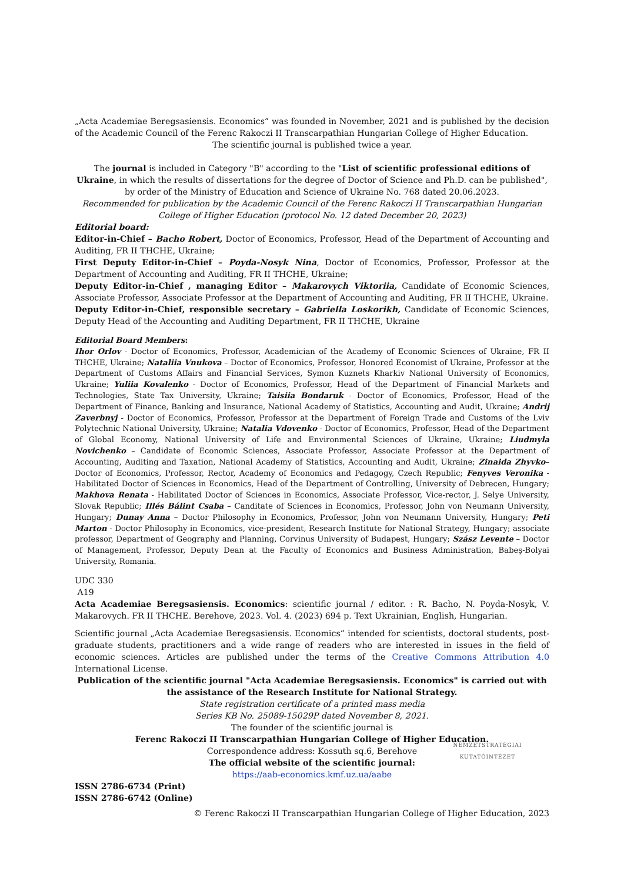„Acta Academiae Beregsasiensis. Economics” was founded in November, 2021 and is published by the decision of the Academic Council of the Ferenc Rakoczi II Transcarpathian Hungarian College of Higher Education.
The scientific journal is published twice a year.
The journal is included in Category "B" according to the "List of scientific professional editions of Ukraine, in which the results of dissertations for the degree of Doctor of Science and Ph.D. can be published", by order of the Ministry of Education and Science of Ukraine No. 768 dated 20.06.2023.
Recommended for publication by the Academic Council of the Ferenc Rakoczi II Transcarpathian Hungarian College of Higher Education (protocol No. 12 dated December 20, 2023)
Editorial board:
Editor-in-Chief – Bacho Robert, Doctor of Economics, Professor, Head of the Department of Accounting and Auditing, FR II THCHE, Ukraine;
First Deputy Editor-in-Chief – Poyda-Nosyk Nina, Doctor of Economics, Professor, Professor at the Department of Accounting and Auditing, FR II THCHE, Ukraine;
Deputy Editor-in-Chief , managing Editor – Makarovych Viktoriia, Candidate of Economic Sciences, Associate Professor, Associate Professor at the Department of Accounting and Auditing, FR II THCHE, Ukraine.
Deputy Editor-in-Chief, responsible secretary – Gabriella Loskorikh, Candidate of Economic Sciences, Deputy Head of the Accounting and Auditing Department, FR II THCHE, Ukraine
Editorial Board Members:
Ihor Orlov - Doctor of Economics, Professor, Academician of the Academy of Economic Sciences of Ukraine, FR II THCHE, Ukraine; Nataliia Vnukova – Doctor of Economics, Professor, Honored Economist of Ukraine, Professor at the Department of Customs Affairs and Financial Services, Symon Kuznets Kharkiv National University of Economics, Ukraine; Yuliia Kovalenko - Doctor of Economics, Professor, Head of the Department of Financial Markets and Technologies, State Tax University, Ukraine; Taisiia Bondaruk - Doctor of Economics, Professor, Head of the Department of Finance, Banking and Insurance, National Academy of Statistics, Accounting and Audit, Ukraine; Andrij Zaverbnyj - Doctor of Economics, Professor, Professor at the Department of Foreign Trade and Customs of the Lviv Polytechnic National University, Ukraine; Natalia Vdovenko - Doctor of Economics, Professor, Head of the Department of Global Economy, National University of Life and Environmental Sciences of Ukraine, Ukraine; Liudmyla Novichenko – Candidate of Economic Sciences, Associate Professor, Associate Professor at the Department of Accounting, Auditing and Taxation, National Academy of Statistics, Accounting and Audit, Ukraine; Zinaida Zhyvko– Doctor of Economics, Professor, Rector, Academy of Economics and Pedagogy, Czech Republic; Fenyves Veronika - Habilitated Doctor of Sciences in Economics, Head of the Department of Controlling, University of Debrecen, Hungary; Makhova Renata - Habilitated Doctor of Sciences in Economics, Associate Professor, Vice-rector, J. Selye University, Slovak Republic; Illés Bálint Csaba – Canditate of Sciences in Economics, Professor, John von Neumann University, Hungary; Dunay Anna – Doctor Philosophy in Economics, Professor, John von Neumann University, Hungary; Peti Marton - Doctor Philosophy in Economics, vice-president, Research Institute for National Strategy, Hungary; associate professor, Department of Geography and Planning, Corvinus University of Budapest, Hungary; Szász Levente – Doctor of Management, Professor, Deputy Dean at the Faculty of Economics and Business Administration, Babeş-Bolyai University, Romania.
UDC 330
A19
Acta Academiae Beregsasiensis. Economics: scientific journal / editor. : R. Bacho, N. Poyda-Nosyk, V. Makarovych. FR II THCHE. Berehove, 2023. Vol. 4. (2023) 694 p. Text Ukrainian, English, Hungarian.
Scientific journal „Acta Academiae Beregsasiensis. Economics” intended for scientists, doctoral students, post-graduate students, practitioners and a wide range of readers who are interested in issues in the field of economic sciences. Articles are published under the terms of the Creative Commons Attribution 4.0 International License.
Publication of the scientific journal "Acta Academiae Beregsasiensis. Economics" is carried out with the assistance of the Research Institute for National Strategy.
State registration certificate of a printed mass media
Series KB No. 25089-15029P dated November 8, 2021.
The founder of the scientific journal is
Ferenc Rakoczi II Transcarpathian Hungarian College of Higher Education.
Correspondence address: Kossuth sq.6, Berehove
The official website of the scientific journal:
https://aab-economics.kmf.uz.ua/aabe
NEMZETSTRATÉGIAI KUTATÓINTÉZET
ISSN 2786-6734 (Print)
ISSN 2786-6742 (Online)
© Ferenc Rakoczi II Transcarpathian Hungarian College of Higher Education, 2023